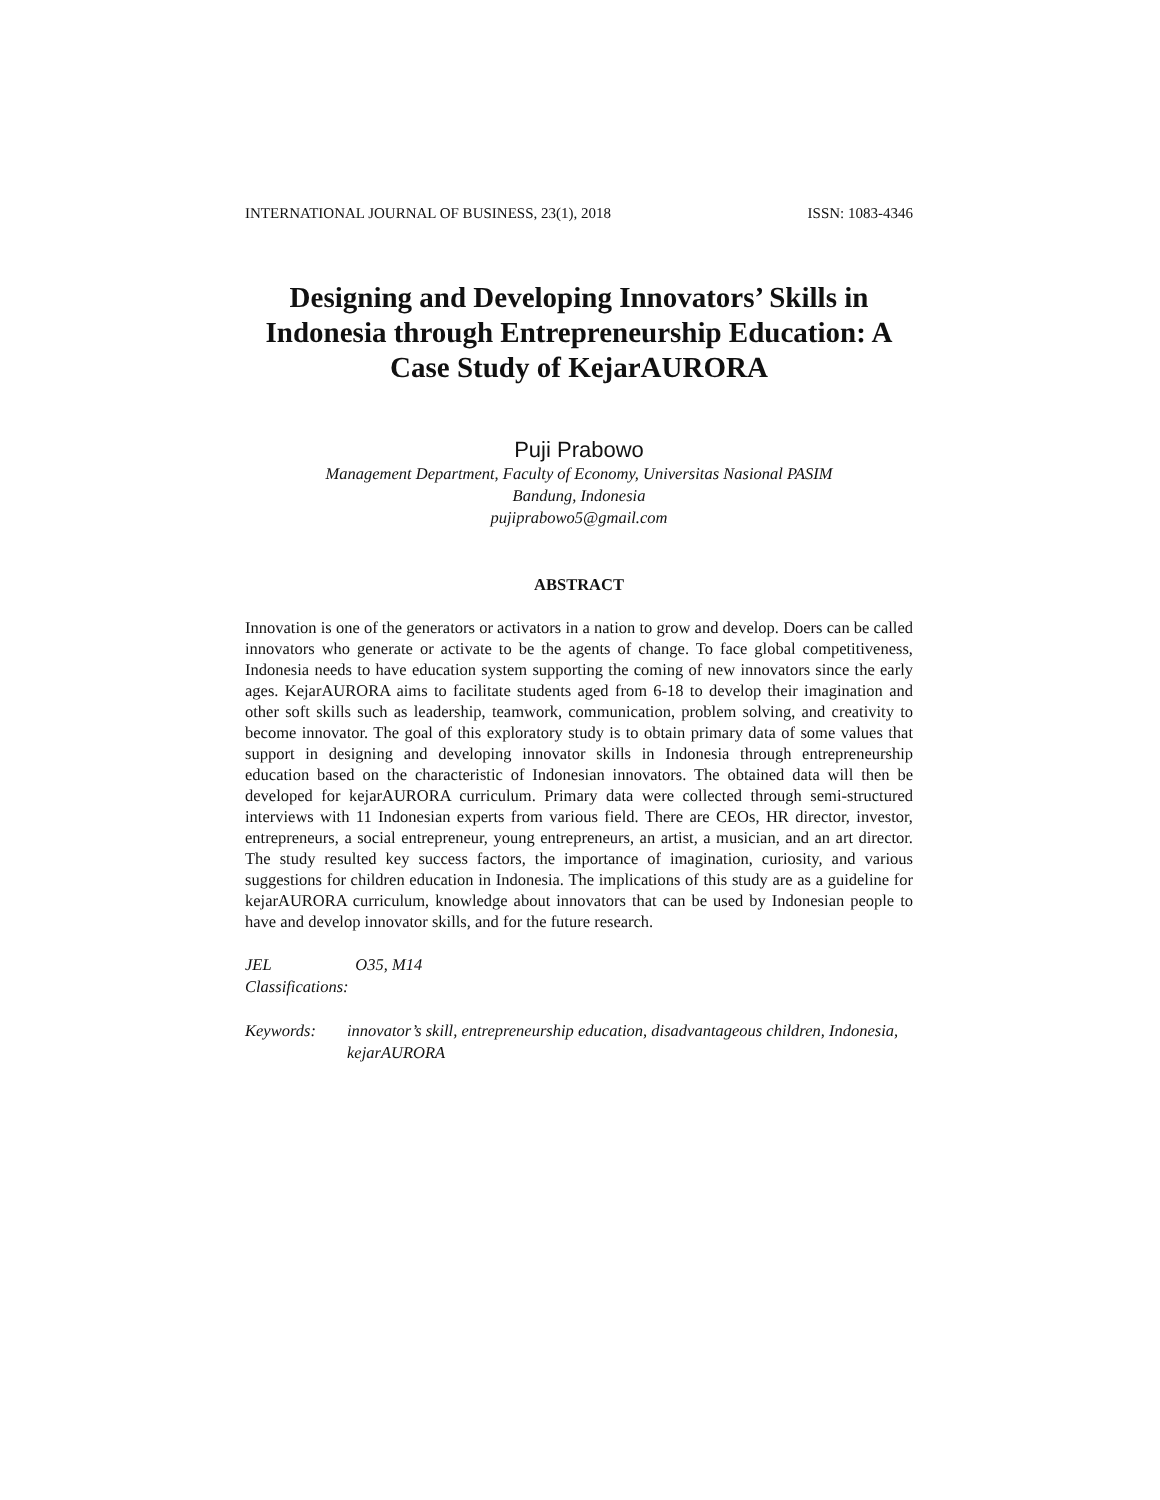INTERNATIONAL JOURNAL OF BUSINESS, 23(1), 2018 ISSN: 1083-4346
Designing and Developing Innovators’ Skills in Indonesia through Entrepreneurship Education: A Case Study of KejarAURORA
Puji Prabowo
Management Department, Faculty of Economy, Universitas Nasional PASIM
Bandung, Indonesia
pujiprabowo5@gmail.com
ABSTRACT
Innovation is one of the generators or activators in a nation to grow and develop. Doers can be called innovators who generate or activate to be the agents of change. To face global competitiveness, Indonesia needs to have education system supporting the coming of new innovators since the early ages. KejarAURORA aims to facilitate students aged from 6-18 to develop their imagination and other soft skills such as leadership, teamwork, communication, problem solving, and creativity to become innovator. The goal of this exploratory study is to obtain primary data of some values that support in designing and developing innovator skills in Indonesia through entrepreneurship education based on the characteristic of Indonesian innovators. The obtained data will then be developed for kejarAURORA curriculum. Primary data were collected through semi-structured interviews with 11 Indonesian experts from various field. There are CEOs, HR director, investor, entrepreneurs, a social entrepreneur, young entrepreneurs, an artist, a musician, and an art director. The study resulted key success factors, the importance of imagination, curiosity, and various suggestions for children education in Indonesia. The implications of this study are as a guideline for kejarAURORA curriculum, knowledge about innovators that can be used by Indonesian people to have and develop innovator skills, and for the future research.
JEL Classifications: O35, M14
Keywords: innovator’s skill, entrepreneurship education, disadvantageous children, Indonesia, kejarAURORA